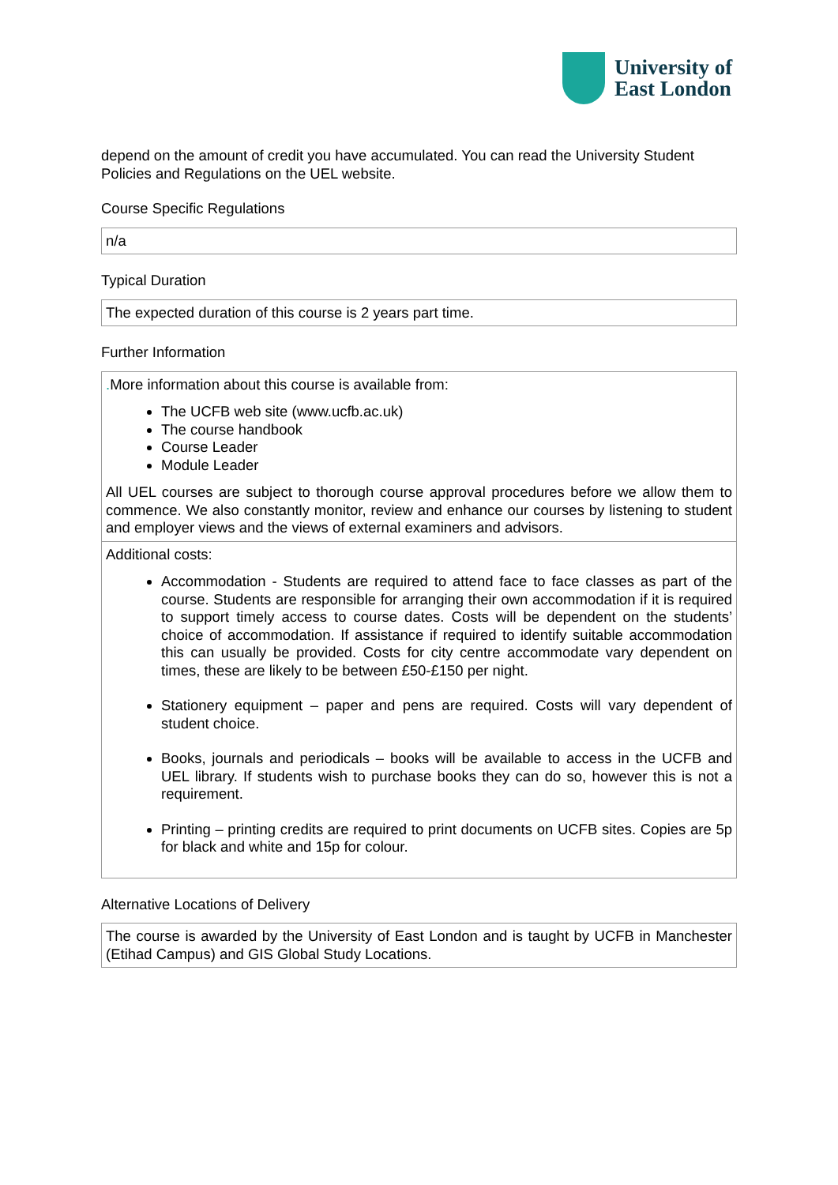University of
East London
depend on the amount of credit you have accumulated. You can read the University Student Policies and Regulations on the UEL website.
Course Specific Regulations
| n/a |
Typical Duration
| The expected duration of this course is 2 years part time. |
Further Information
| . More information about this course is available from: The UCFB web site (www.ucfb.ac.uk) The course handbook Course Leader Module Leader All UEL courses are subject to thorough course approval procedures before we allow them to commence. We also constantly monitor, review and enhance our courses by listening to student and employer views and the views of external examiners and advisors. |
| Additional costs: Accommodation - Students are required to attend face to face classes as part of the course. Students are responsible for arranging their own accommodation if it is required to support timely access to course dates. Costs will be dependent on the students’ choice of accommodation. If assistance if required to identify suitable accommodation this can usually be provided. Costs for city centre accommodate vary dependent on times, these are likely to be between £50-£150 per night. Stationery equipment – paper and pens are required. Costs will vary dependent of student choice. Books, journals and periodicals – books will be available to access in the UCFB and UEL library. If students wish to purchase books they can do so, however this is not a requirement. Printing – printing credits are required to print documents on UCFB sites. Copies are 5p for black and white and 15p for colour. |
Alternative Locations of Delivery
| The course is awarded by the University of East London and is taught by UCFB in Manchester (Etihad Campus) and GIS Global Study Locations. |